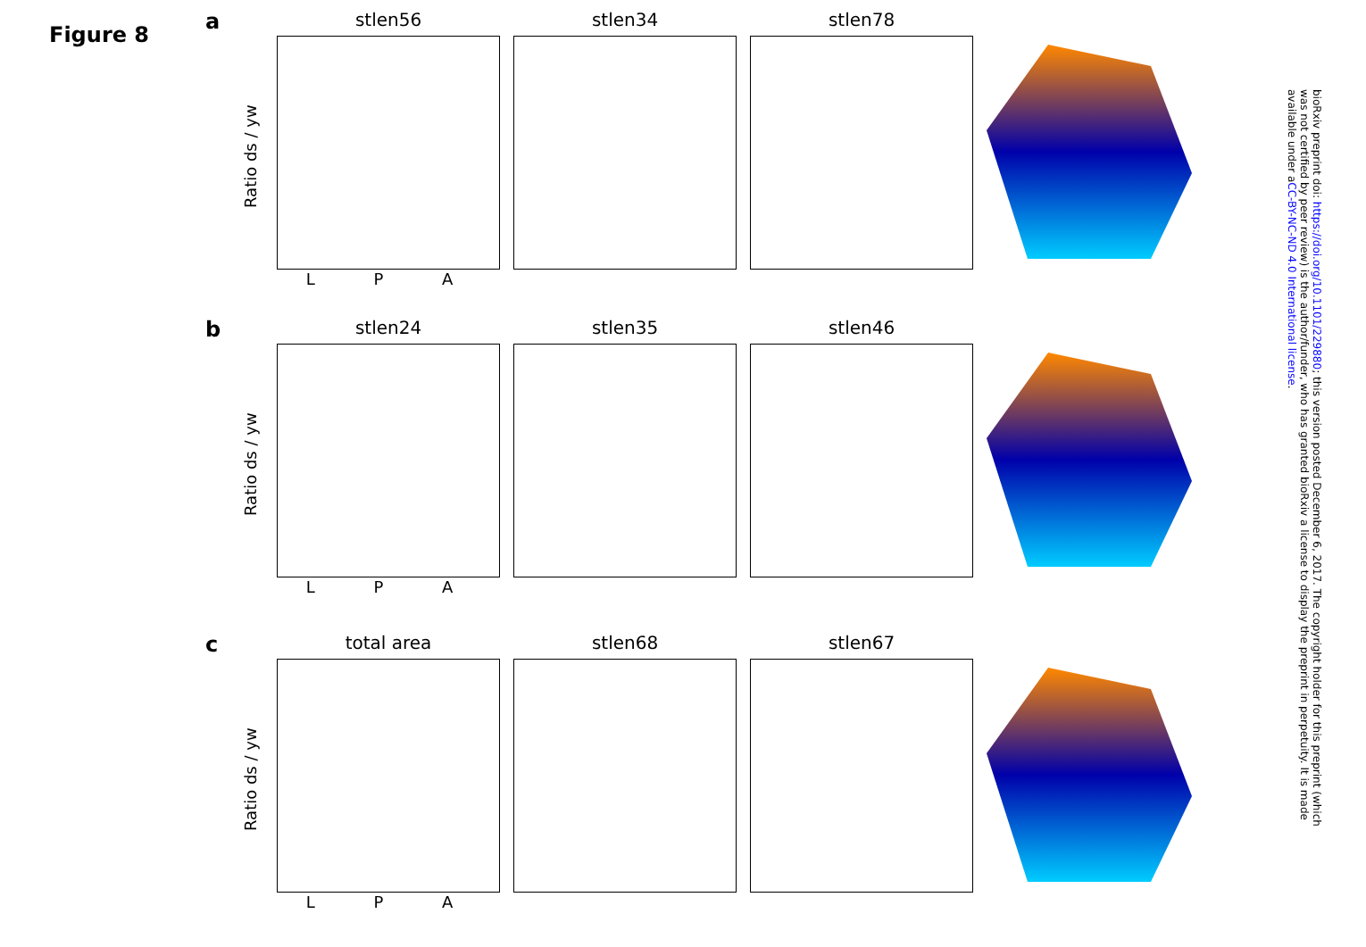Figure 8
a
Ratio ds / yw
stlen56
L P A
stlen34 stlen78
b
Ratio ds / yw
stlen24
L P A
stlen35 stlen46
c
Ratio ds / yw
total area
L P A
stlen68 stlen67
bioRxiv preprint doi: https://doi.org/10.1101/229880; this version posted December 6, 2017. The copyright holder for this preprint (which was not certified by peer review) is the author/funder, who has granted bioRxiv a license to display the preprint in perpetuity. It is made available under aCC-BY-NC-ND 4.0 International license.